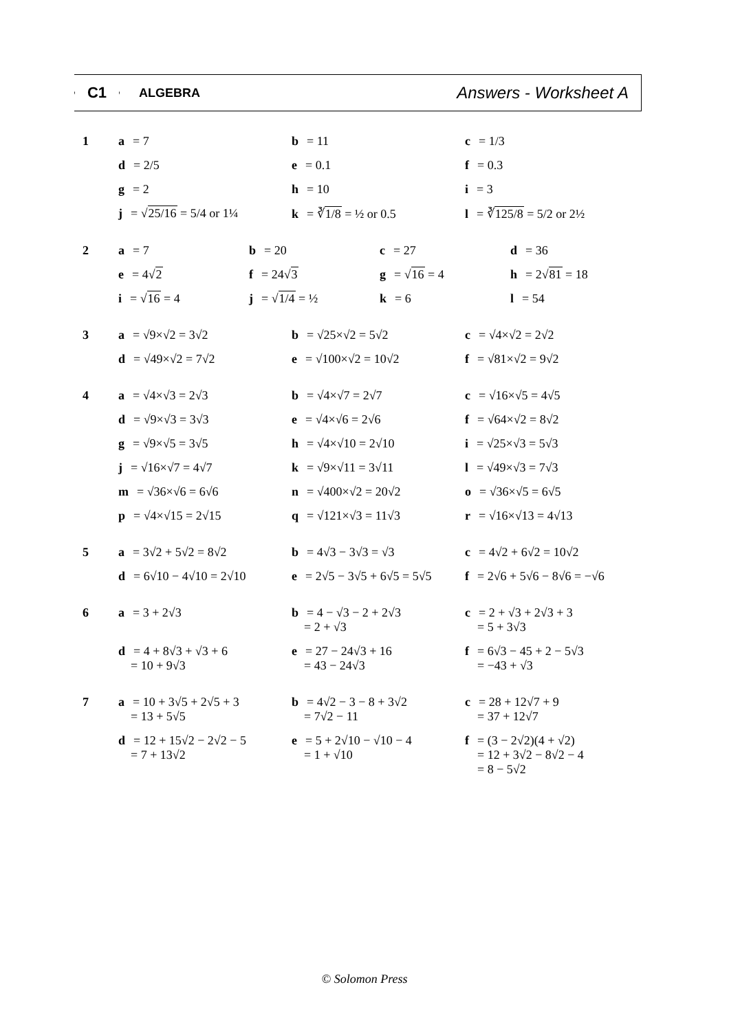C1
ALGEBRA
Answers - Worksheet A
1 a = 7
b = 11
c = 1/3
d = 2/5
e = 0.1
f = 0.3
g = 2
h = 10
i = 3
j = √25/16 = 5/4 or 1¼
k = ∛1/8 = ½ or 0.5
l = ∛125/8 = 5/2 or 2½
2 a = 7
b = 20
c = 27
d = 36
e = 4√2
f = 24√3
g = √16 = 4
h = 2√81 = 18
i = √16 = 4
j = √1/4 = ½
k = 6
l = 54
3 a = √9×√2 = 3√2
b = √25×√2 = 5√2
c = √4×√2 = 2√2
d = √49×√2 = 7√2
e = √100×√2 = 10√2
f = √81×√2 = 9√2
4 a = √4×√3 = 2√3
b = √4×√7 = 2√7
c = √16×√5 = 4√5
d = √9×√3 = 3√3
e = √4×√6 = 2√6
f = √64×√2 = 8√2
g = √9×√5 = 3√5
h = √4×√10 = 2√10
i = √25×√3 = 5√3
j = √16×√7 = 4√7
k = √9×√11 = 3√11
l = √49×√3 = 7√3
m = √36×√6 = 6√6
n = √400×√2 = 20√2
o = √36×√5 = 6√5
p = √4×√15 = 2√15
q = √121×√3 = 11√3
r = √16×√13 = 4√13
5 a = 3√2 + 5√2 = 8√2
b = 4√3 − 3√3 = √3
c = 4√2 + 6√2 = 10√2
d = 6√10 − 4√10 = 2√10
e = 2√5 − 3√5 + 6√5 = 5√5
f = 2√6 + 5√6 − 8√6 = −√6
6 a = 3 + 2√3
b = 4 − √3 − 2 + 2√3
= 2 + √3
c = 2 + √3 + 2√3 + 3
= 5 + 3√3
d = 4 + 8√3 + √3 + 6
= 10 + 9√3
e = 27 − 24√3 + 16
= 43 − 24√3
f = 6√3 − 45 + 2 − 5√3
= −43 + √3
7 a = 10 + 3√5 + 2√5 + 3
= 13 + 5√5
b = 4√2 − 3 − 8 + 3√2
= 7√2 − 11
c = 28 + 12√7 + 9
= 37 + 12√7
d = 12 + 15√2 − 2√2 − 5
= 7 + 13√2
e = 5 + 2√10 − √10 − 4
= 1 + √10
f = (3 − 2√2)(4 + √2)
= 12 + 3√2 − 8√2 − 4
= 8 − 5√2
© Solomon Press